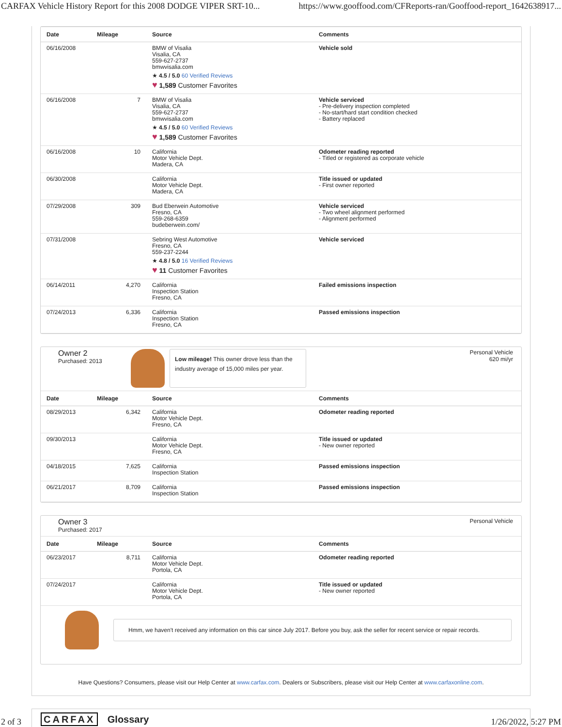CARFAX Vehicle History Report for this 2008 DODGE VIPER SRT-10... https://www.gooffood.com/CFReports-ran/Gooffood-report_1642638917...
| Date | Mileage | Source | Comments |
| --- | --- | --- | --- |
| 06/16/2008 | | BMW of Visalia Visalia, CA 559-627-2737 bmwvisalia.com ★ 4.5 / 5.0 60 Verified Reviews ♥ 1,589 Customer Favorites | Vehicle sold |
| 06/16/2008 | 7 | BMW of Visalia Visalia, CA 559-627-2737 bmwvisalia.com ★ 4.5 / 5.0 60 Verified Reviews ♥ 1,589 Customer Favorites | Vehicle serviced - Pre-delivery inspection completed - No-start/hard start condition checked - Battery replaced |
| 06/16/2008 | 10 | California Motor Vehicle Dept. Madera, CA | Odometer reading reported - Titled or registered as corporate vehicle |
| 06/30/2008 | | California Motor Vehicle Dept. Madera, CA | Title issued or updated - First owner reported |
| 07/29/2008 | 309 | Bud Eberwein Automotive Fresno, CA 559-268-6359 budeberwein.com/ | Vehicle serviced - Two wheel alignment performed - Alignment performed |
| 07/31/2008 | | Sebring West Automotive Fresno, CA 559-237-2244 ★ 4.8 / 5.0 16 Verified Reviews ♥ 11 Customer Favorites | Vehicle serviced |
| 06/14/2011 | 4,270 | California Inspection Station Fresno, CA | Failed emissions inspection |
| 07/24/2013 | 6,336 | California Inspection Station Fresno, CA | Passed emissions inspection |
Owner 2
Purchased: 2013
Low mileage! This owner drove less than the industry average of 15,000 miles per year.
Personal Vehicle
620 mi/yr
| Date | Mileage | Source | Comments |
| --- | --- | --- | --- |
| 08/29/2013 | 6,342 | California Motor Vehicle Dept. Fresno, CA | Odometer reading reported |
| 09/30/2013 | | California Motor Vehicle Dept. Fresno, CA | Title issued or updated - New owner reported |
| 04/18/2015 | 7,625 | California Inspection Station | Passed emissions inspection |
| 06/21/2017 | 8,709 | California Inspection Station | Passed emissions inspection |
Owner 3
Purchased: 2017
Personal Vehicle
| Date | Mileage | Source | Comments |
| --- | --- | --- | --- |
| 06/23/2017 | 8,711 | California Motor Vehicle Dept. Portola, CA | Odometer reading reported |
| 07/24/2017 | | California Motor Vehicle Dept. Portola, CA | Title issued or updated - New owner reported |
Hmm, we haven't received any information on this car since July 2017. Before you buy, ask the seller for recent service or repair records.
Have Questions? Consumers, please visit our Help Center at www.carfax.com. Dealers or Subscribers, please visit our Help Center at www.carfaxonline.com.
CARFAX Glossary
2 of 3 1/26/2022, 5:27 PM